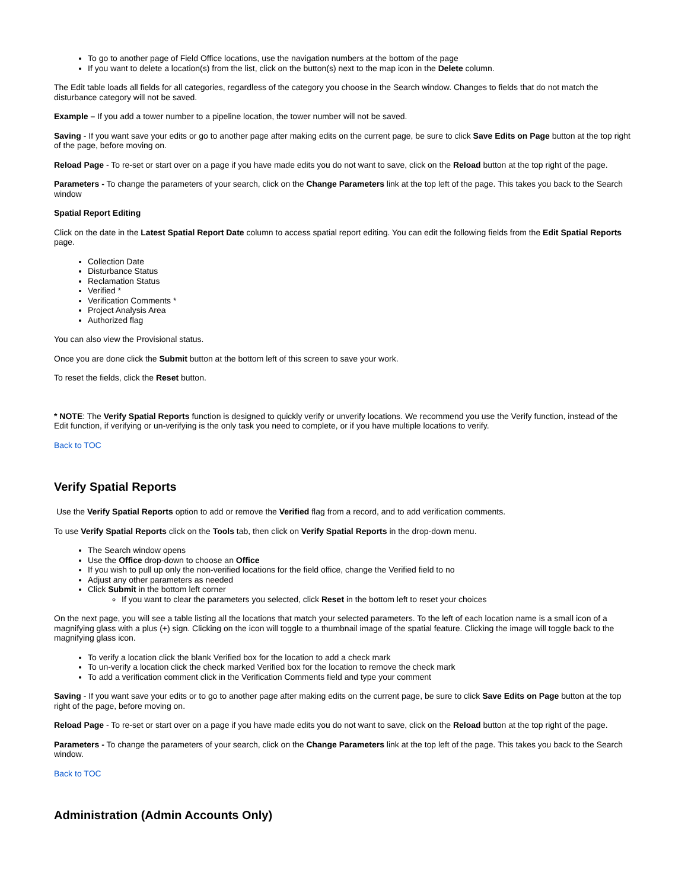To go to another page of Field Office locations, use the navigation numbers at the bottom of the page
If you want to delete a location(s) from the list, click on the button(s) next to the map icon in the Delete column.
The Edit table loads all fields for all categories, regardless of the category you choose in the Search window. Changes to fields that do not match the disturbance category will not be saved.
Example – If you add a tower number to a pipeline location, the tower number will not be saved.
Saving - If you want save your edits or go to another page after making edits on the current page, be sure to click Save Edits on Page button at the top right of the page, before moving on.
Reload Page - To re-set or start over on a page if you have made edits you do not want to save, click on the Reload button at the top right of the page.
Parameters - To change the parameters of your search, click on the Change Parameters link at the top left of the page. This takes you back to the Search window
Spatial Report Editing
Click on the date in the Latest Spatial Report Date column to access spatial report editing. You can edit the following fields from the Edit Spatial Reports page.
Collection Date
Disturbance Status
Reclamation Status
Verified *
Verification Comments *
Project Analysis Area
Authorized flag
You can also view the Provisional status.
Once you are done click the Submit button at the bottom left of this screen to save your work.
To reset the fields, click the Reset button.
* NOTE: The Verify Spatial Reports function is designed to quickly verify or unverify locations. We recommend you use the Verify function, instead of the Edit function, if verifying or un-verifying is the only task you need to complete, or if you have multiple locations to verify.
Back to TOC
Verify Spatial Reports
Use the Verify Spatial Reports option to add or remove the Verified flag from a record, and to add verification comments.
To use Verify Spatial Reports click on the Tools tab, then click on Verify Spatial Reports in the drop-down menu.
The Search window opens
Use the Office drop-down to choose an Office
If you wish to pull up only the non-verified locations for the field office, change the Verified field to no
Adjust any other parameters as needed
Click Submit in the bottom left corner
If you want to clear the parameters you selected, click Reset in the bottom left to reset your choices
On the next page, you will see a table listing all the locations that match your selected parameters. To the left of each location name is a small icon of a magnifying glass with a plus (+) sign. Clicking on the icon will toggle to a thumbnail image of the spatial feature. Clicking the image will toggle back to the magnifying glass icon.
To verify a location click the blank Verified box for the location to add a check mark
To un-verify a location click the check marked Verified box for the location to remove the check mark
To add a verification comment click in the Verification Comments field and type your comment
Saving - If you want save your edits or to go to another page after making edits on the current page, be sure to click Save Edits on Page button at the top right of the page, before moving on.
Reload Page - To re-set or start over on a page if you have made edits you do not want to save, click on the Reload button at the top right of the page.
Parameters - To change the parameters of your search, click on the Change Parameters link at the top left of the page. This takes you back to the Search window.
Back to TOC
Administration (Admin Accounts Only)